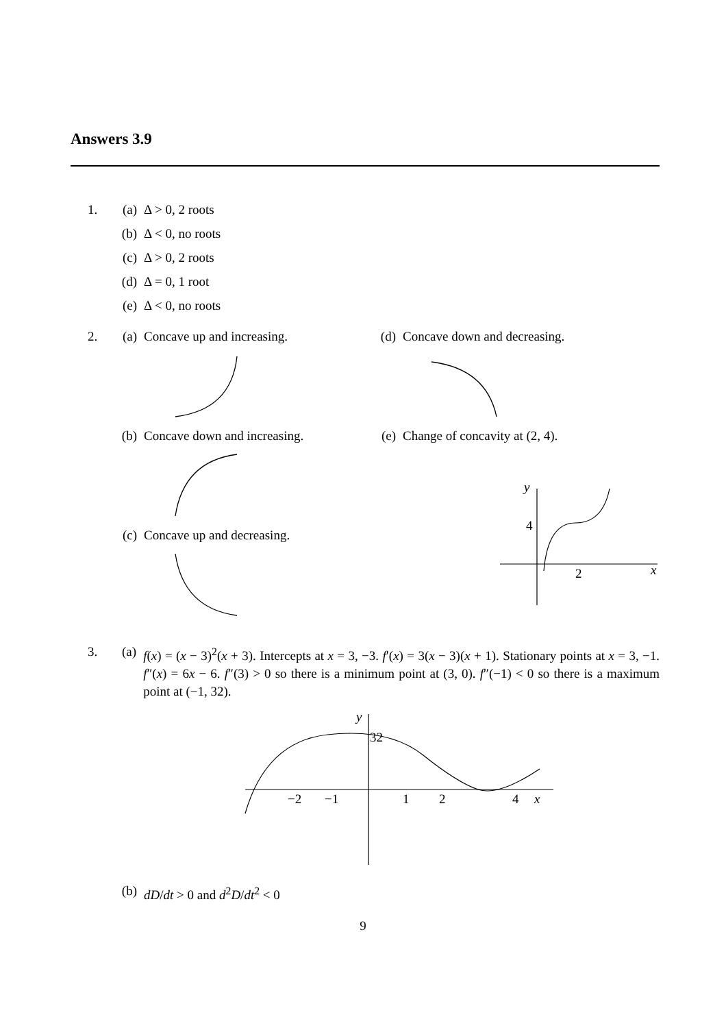Answers 3.9
1. (a) Δ > 0, 2 roots
(b) Δ < 0, no roots
(c) Δ > 0, 2 roots
(d) Δ = 0, 1 root
(e) Δ < 0, no roots
2. (a) Concave up and increasing.
(b) Concave down and increasing.
(c) Concave up and decreasing.
(d) Concave down and decreasing.
(e) Change of concavity at (2, 4).
y
4
2
x
3. (a) f(x) = (x − 3)<sup>2</sup>(x + 3). Intercepts at x = 3, −3. f′(x) = 3(x − 3)(x + 1). Stationary points at x = 3, −1. f″(x) = 6x − 6. f″(3) > 0 so there is a minimum point at (3, 0). f″(−1) < 0 so there is a maximum point at (−1, 32).
y
32
−2
−1
1
2
4
x
(b) dD/dt > 0 and d<sup>2</sup>D/dt<sup>2</sup> < 0
9